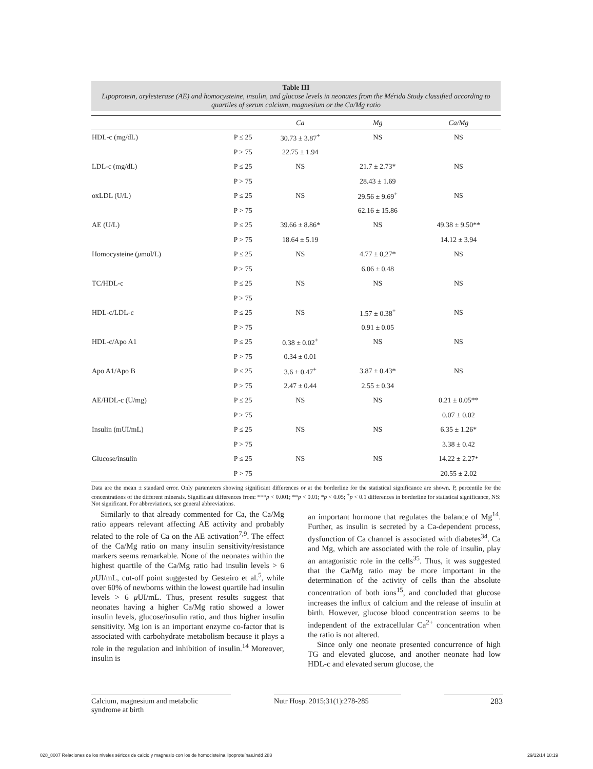Table III
Lipoprotein, arylesterase (AE) and homocysteine, insulin, and glucose levels in neonates from the Mérida Study classified according to quartiles of serum calcium, magnesium or the Ca/Mg ratio
| | | Ca | Mg | Ca/Mg |
| --- | --- | --- | --- | --- |
| HDL-c (mg/dL) | P ≤ 25 | 30.73 ± 3.87<sup>+</sup> | NS | NS |
| | P > 75 | 22.75 ± 1.94 | | |
| LDL-c (mg/dL) | P ≤ 25 | NS | 21.7 ± 2.73* | NS |
| | P > 75 | | 28.43 ± 1.69 | |
| oxLDL (U/L) | P ≤ 25 | NS | 29.56 ± 9.69<sup>+</sup> | NS |
| | P > 75 | | 62.16 ± 15.86 | |
| AE (U/L) | P ≤ 25 | 39.66 ± 8.86* | NS | 49.38 ± 9.50** |
| | P > 75 | 18.64 ± 5.19 | | 14.12 ± 3.94 |
| Homocysteine ( μ mol/L) | P ≤ 25 | NS | 4.77 ± 0,27* | NS |
| | P > 75 | | 6.06 ± 0.48 | |
| TC/HDL-c | P ≤ 25 | NS | NS | NS |
| | P > 75 | | | |
| HDL-c/LDL-c | P ≤ 25 | NS | 1.57 ± 0.38<sup>+</sup> | NS |
| | P > 75 | | 0.91 ± 0.05 | |
| HDL-c/Apo A1 | P ≤ 25 | 0.38 ± 0.02<sup>+</sup> | NS | NS |
| | P > 75 | 0.34 ± 0.01 | | |
| Apo A1/Apo B | P ≤ 25 | 3.6 ± 0.47<sup>+</sup> | 3.87 ± 0.43* | NS |
| | P > 75 | 2.47 ± 0.44 | 2.55 ± 0.34 | |
| AE/HDL-c (U/mg) | P ≤ 25 | NS | NS | 0.21 ± 0.05** |
| | P > 75 | | | 0.07 ± 0.02 |
| Insulin (mUI/mL) | P ≤ 25 | NS | NS | 6.35 ± 1.26* |
| | P > 75 | | | 3.38 ± 0.42 |
| Glucose/insulin | P ≤ 25 | NS | NS | 14.22 ± 2.27* |
| | P > 75 | | | 20.55 ± 2.02 |
Data are the mean ± standard error. Only parameters showing significant differences or at the borderline for the statistical significance are shown. P, percentile for the concentrations of the different minerals. Significant differences from: ***p < 0.001; **p < 0.01; *p < 0.05; <sup>+</sup>p < 0.1 differences in borderline for statistical significance, NS: Not significant. For abbreviations, see general abbreviations.
Similarly to that already commented for Ca, the Ca/Mg ratio appears relevant affecting AE activity and probably related to the role of Ca on the AE activation<sup>7,9</sup>. The effect of the Ca/Mg ratio on many insulin sensitivity/resistance markers seems remarkable. None of the neonates within the highest quartile of the Ca/Mg ratio had insulin levels > 6 μ UI/mL, cut-off point suggested by Gesteiro et al.<sup>5</sup>, while over 60% of newborns within the lowest quartile had insulin levels > 6 μ UI/mL. Thus, present results suggest that neonates having a higher Ca/Mg ratio showed a lower insulin levels, glucose/insulin ratio, and thus higher insulin sensitivity. Mg ion is an important enzyme co-factor that is associated with carbohydrate metabolism because it plays a role in the regulation and inhibition of insulin.<sup>14</sup> Moreover, insulin is
an important hormone that regulates the balance of Mg<sup>14</sup>. Further, as insulin is secreted by a Ca-dependent process, dysfunction of Ca channel is associated with diabetes<sup>34</sup>. Ca and Mg, which are associated with the role of insulin, play an antagonistic role in the cells<sup>35</sup>. Thus, it was suggested that the Ca/Mg ratio may be more important in the determination of the activity of cells than the absolute concentration of both ions<sup>15</sup>, and concluded that glucose increases the influx of calcium and the release of insulin at birth. However, glucose blood concentration seems to be independent of the extracellular Ca<sup>2+</sup> concentration when the ratio is not altered.
Since only one neonate presented concurrence of high TG and elevated glucose, and another neonate had low HDL-c and elevated serum glucose, the
Calcium, magnesium and metabolic
syndrome at birth
Nutr Hosp. 2015;31(1):278-285
283
028_8007 Relaciones de los niveles séricos de calcio y magnesio con los de homocisteína lipoproteínas.indd 283 29/12/14 18:19